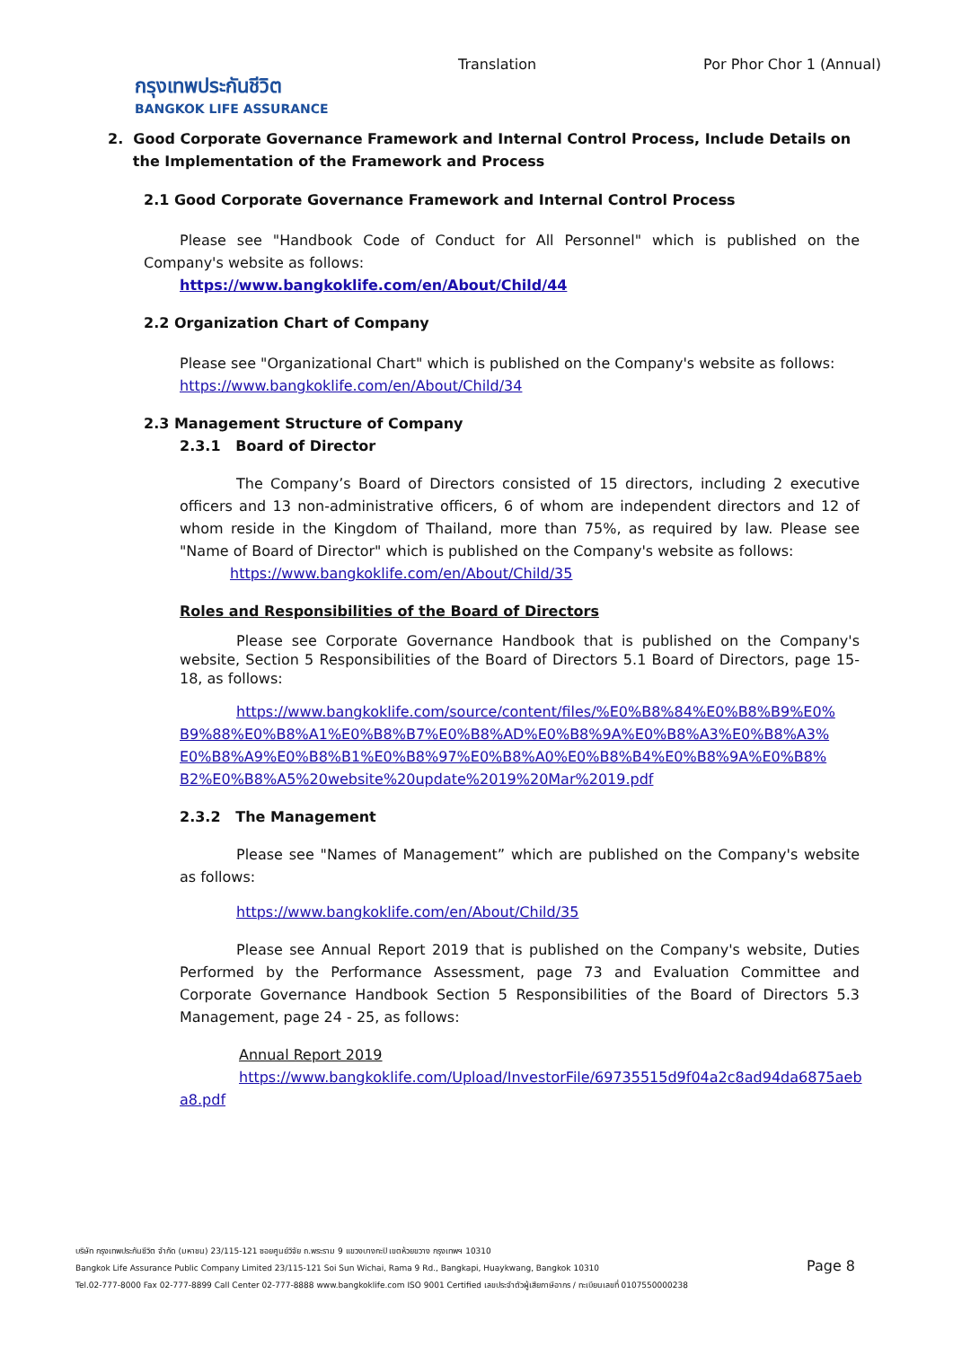กรุงเทพประกันชีวิต
BANGKOK LIFE ASSURANCE
Translation Por Phor Chor 1 (Annual)
2. Good Corporate Governance Framework and Internal Control Process, Include Details on
the Implementation of the Framework and Process
2.1 Good Corporate Governance Framework and Internal Control Process
Please see "Handbook Code of Conduct for All Personnel" which is published on the Company's website as follows:
https://www.bangkoklife.com/en/About/Child/44
2.2 Organization Chart of Company
Please see "Organizational Chart" which is published on the Company's website as follows:
https://www.bangkoklife.com/en/About/Child/34
2.3 Management Structure of Company
2.3.1 Board of Director
The Company’s Board of Directors consisted of 15 directors, including 2 executive officers and 13 non-administrative officers, 6 of whom are independent directors and 12 of whom reside in the Kingdom of Thailand, more than 75%, as required by law. Please see "Name of Board of Director" which is published on the Company's website as follows:
https://www.bangkoklife.com/en/About/Child/35
Roles and Responsibilities of the Board of Directors
Please see Corporate Governance Handbook that is published on the Company's website, Section 5 Responsibilities of the Board of Directors 5.1 Board of Directors, page 15-18, as follows:
https://www.bangkoklife.com/source/content/files/%E0%B8%84%E0%B8%B9%E0% B9%88%E0%B8%A1%E0%B8%B7%E0%B8%AD%E0%B8%9A%E0%B8%A3%E0%B8%A3% E0%B8%A9%E0%B8%B1%E0%B8%97%E0%B8%A0%E0%B8%B4%E0%B8%9A%E0%B8% B2%E0%B8%A5%20website%20update%2019%20Mar%2019.pdf
2.3.2 The Management
Please see "Names of Management” which are published on the Company's website as follows:
https://www.bangkoklife.com/en/About/Child/35
Please see Annual Report 2019 that is published on the Company's website, Duties Performed by the Performance Assessment, page 73 and Evaluation Committee and Corporate Governance Handbook Section 5 Responsibilities of the Board of Directors 5.3 Management, page 24 - 25, as follows:
Annual Report 2019
https://www.bangkoklife.com/Upload/InvestorFile/69735515d9f04a2c8ad94da6875aeb a8.pdf
บริษัท กรุงเทพประกันชีวิต จำกัด (มหาชน) 23/115-121 ซอยศูนย์วิจัย ถ.พระราม 9 แขวงบางกะปิ เขตห้วยขวาง กรุงเทพฯ 10310
Bangkok Life Assurance Public Company Limited 23/115-121 Soi Sun Wichai, Rama 9 Rd., Bangkapi, Huaykwang, Bangkok 10310
Tel.02-777-8000 Fax 02-777-8899 Call Center 02-777-8888 www.bangkoklife.com ISO 9001 Certified เลขประจำตัวผู้เสียภาษีอากร / ทะเบียนเลขที่ 0107550000238
Page 8